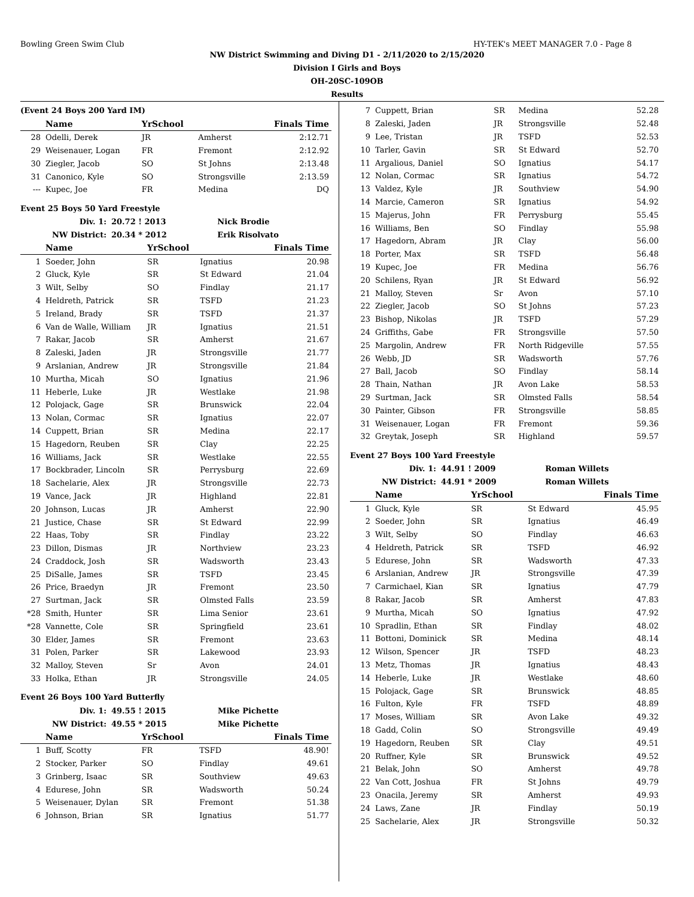Bowling Green Swim Club HY-TEK's MEET MANAGER 7.0 - Page 8
NW District Swimming and Diving D1 - 2/11/2020 to 2/15/2020
Division I Girls and Boys
OH-20SC-109OB
Results
(Event 24 Boys 200 Yard IM)
| | Name | YrSchool | | Finals Time |
| --- | --- | --- | --- | --- |
| 28 | Odelli, Derek | JR | Amherst | 2:12.71 |
| 29 | Weisenauer, Logan | FR | Fremont | 2:12.92 |
| 30 | Ziegler, Jacob | SO | St Johns | 2:13.48 |
| 31 | Canonico, Kyle | SO | Strongsville | 2:13.59 |
| --- | Kupec, Joe | FR | Medina | DQ |
Event 25 Boys 50 Yard Freestyle
| Div. 1: | 20.72 ! 2013 | Nick Brodie |
| NW District: | 20.34 * 2012 | Erik Risolvato |
| | Name | YrSchool | | Finals Time |
| --- | --- | --- | --- | --- |
| 1 | Soeder, John | SR | Ignatius | 20.98 |
| 2 | Gluck, Kyle | SR | St Edward | 21.04 |
| 3 | Wilt, Selby | SO | Findlay | 21.17 |
| 4 | Heldreth, Patrick | SR | TSFD | 21.23 |
| 5 | Ireland, Brady | SR | TSFD | 21.37 |
| 6 | Van de Walle, William | JR | Ignatius | 21.51 |
| 7 | Rakar, Jacob | SR | Amherst | 21.67 |
| 8 | Zaleski, Jaden | JR | Strongsville | 21.77 |
| 9 | Arslanian, Andrew | JR | Strongsville | 21.84 |
| 10 | Murtha, Micah | SO | Ignatius | 21.96 |
| 11 | Heberle, Luke | JR | Westlake | 21.98 |
| 12 | Polojack, Gage | SR | Brunswick | 22.04 |
| 13 | Nolan, Cormac | SR | Ignatius | 22.07 |
| 14 | Cuppett, Brian | SR | Medina | 22.17 |
| 15 | Hagedorn, Reuben | SR | Clay | 22.25 |
| 16 | Williams, Jack | SR | Westlake | 22.55 |
| 17 | Bockbrader, Lincoln | SR | Perrysburg | 22.69 |
| 18 | Sachelarie, Alex | JR | Strongsville | 22.73 |
| 19 | Vance, Jack | JR | Highland | 22.81 |
| 20 | Johnson, Lucas | JR | Amherst | 22.90 |
| 21 | Justice, Chase | SR | St Edward | 22.99 |
| 22 | Haas, Toby | SR | Findlay | 23.22 |
| 23 | Dillon, Dismas | JR | Northview | 23.23 |
| 24 | Craddock, Josh | SR | Wadsworth | 23.43 |
| 25 | DiSalle, James | SR | TSFD | 23.45 |
| 26 | Price, Braedyn | JR | Fremont | 23.50 |
| 27 | Surtman, Jack | SR | Olmsted Falls | 23.59 |
| *28 | Smith, Hunter | SR | Lima Senior | 23.61 |
| *28 | Vannette, Cole | SR | Springfield | 23.61 |
| 30 | Elder, James | SR | Fremont | 23.63 |
| 31 | Polen, Parker | SR | Lakewood | 23.93 |
| 32 | Malloy, Steven | Sr | Avon | 24.01 |
| 33 | Holka, Ethan | JR | Strongsville | 24.05 |
Event 26 Boys 100 Yard Butterfly
| Div. 1: | 49.55 ! 2015 | Mike Pichette |
| NW District: | 49.55 * 2015 | Mike Pichette |
| | Name | YrSchool | | Finals Time |
| --- | --- | --- | --- | --- |
| 1 | Buff, Scotty | FR | TSFD | 48.90! |
| 2 | Stocker, Parker | SO | Findlay | 49.61 |
| 3 | Grinberg, Isaac | SR | Southview | 49.63 |
| 4 | Edurese, John | SR | Wadsworth | 50.24 |
| 5 | Weisenauer, Dylan | SR | Fremont | 51.38 |
| 6 | Johnson, Brian | SR | Ignatius | 51.77 |
| 7 | Cuppett, Brian | SR | Medina | 52.28 |
| 8 | Zaleski, Jaden | JR | Strongsville | 52.48 |
| 9 | Lee, Tristan | JR | TSFD | 52.53 |
| 10 | Tarler, Gavin | SR | St Edward | 52.70 |
| 11 | Argalious, Daniel | SO | Ignatius | 54.17 |
| 12 | Nolan, Cormac | SR | Ignatius | 54.72 |
| 13 | Valdez, Kyle | JR | Southview | 54.90 |
| 14 | Marcie, Cameron | SR | Ignatius | 54.92 |
| 15 | Majerus, John | FR | Perrysburg | 55.45 |
| 16 | Williams, Ben | SO | Findlay | 55.98 |
| 17 | Hagedorn, Abram | JR | Clay | 56.00 |
| 18 | Porter, Max | SR | TSFD | 56.48 |
| 19 | Kupec, Joe | FR | Medina | 56.76 |
| 20 | Schilens, Ryan | JR | St Edward | 56.92 |
| 21 | Malloy, Steven | Sr | Avon | 57.10 |
| 22 | Ziegler, Jacob | SO | St Johns | 57.23 |
| 23 | Bishop, Nikolas | JR | TSFD | 57.29 |
| 24 | Griffiths, Gabe | FR | Strongsville | 57.50 |
| 25 | Margolin, Andrew | FR | North Ridgeville | 57.55 |
| 26 | Webb, JD | SR | Wadsworth | 57.76 |
| 27 | Ball, Jacob | SO | Findlay | 58.14 |
| 28 | Thain, Nathan | JR | Avon Lake | 58.53 |
| 29 | Surtman, Jack | SR | Olmsted Falls | 58.54 |
| 30 | Painter, Gibson | FR | Strongsville | 58.85 |
| 31 | Weisenauer, Logan | FR | Fremont | 59.36 |
| 32 | Greytak, Joseph | SR | Highland | 59.57 |
Event 27 Boys 100 Yard Freestyle
| Div. 1: | 44.91 ! 2009 | Roman Willets |
| NW District: | 44.91 * 2009 | Roman Willets |
| | Name | YrSchool | | Finals Time |
| --- | --- | --- | --- | --- |
| 1 | Gluck, Kyle | SR | St Edward | 45.95 |
| 2 | Soeder, John | SR | Ignatius | 46.49 |
| 3 | Wilt, Selby | SO | Findlay | 46.63 |
| 4 | Heldreth, Patrick | SR | TSFD | 46.92 |
| 5 | Edurese, John | SR | Wadsworth | 47.33 |
| 6 | Arslanian, Andrew | JR | Strongsville | 47.39 |
| 7 | Carmichael, Kian | SR | Ignatius | 47.79 |
| 8 | Rakar, Jacob | SR | Amherst | 47.83 |
| 9 | Murtha, Micah | SO | Ignatius | 47.92 |
| 10 | Spradlin, Ethan | SR | Findlay | 48.02 |
| 11 | Bottoni, Dominick | SR | Medina | 48.14 |
| 12 | Wilson, Spencer | JR | TSFD | 48.23 |
| 13 | Metz, Thomas | JR | Ignatius | 48.43 |
| 14 | Heberle, Luke | JR | Westlake | 48.60 |
| 15 | Polojack, Gage | SR | Brunswick | 48.85 |
| 16 | Fulton, Kyle | FR | TSFD | 48.89 |
| 17 | Moses, William | SR | Avon Lake | 49.32 |
| 18 | Gadd, Colin | SO | Strongsville | 49.49 |
| 19 | Hagedorn, Reuben | SR | Clay | 49.51 |
| 20 | Ruffner, Kyle | SR | Brunswick | 49.52 |
| 21 | Belak, John | SO | Amherst | 49.78 |
| 22 | Van Cott, Joshua | FR | St Johns | 49.79 |
| 23 | Onacila, Jeremy | SR | Amherst | 49.93 |
| 24 | Laws, Zane | JR | Findlay | 50.19 |
| 25 | Sachelarie, Alex | JR | Strongsville | 50.32 |